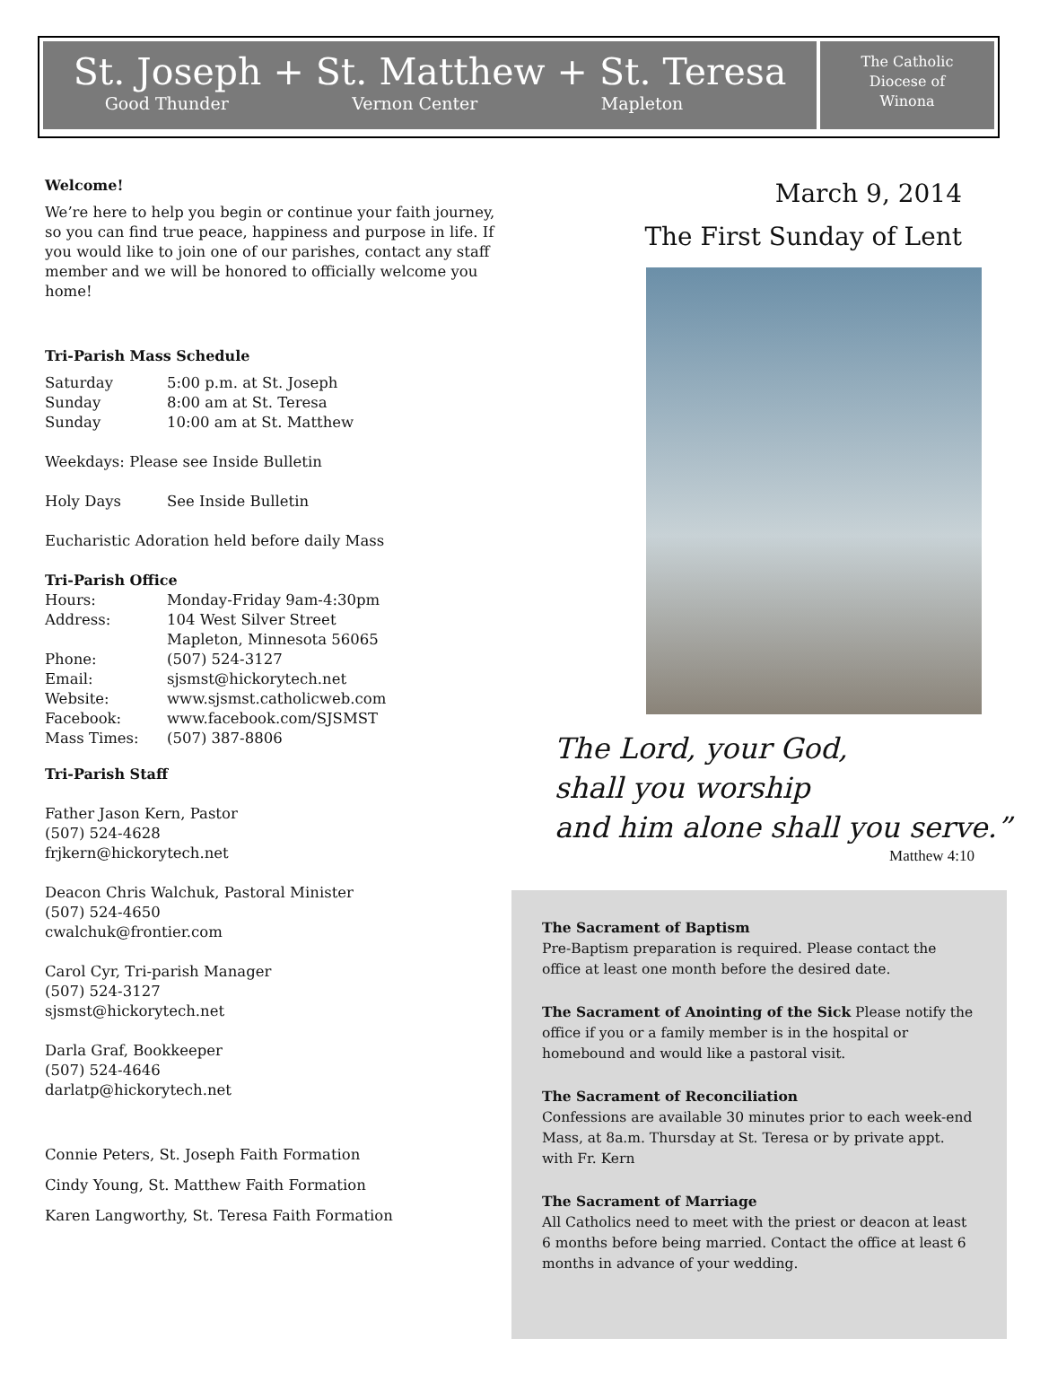St. Joseph + St. Matthew + St. Teresa
Good Thunder Vernon Center Mapleton
The Catholic
Diocese of
Winona
Welcome!
We’re here to help you begin or continue your faith journey, so you can find true peace, happiness and purpose in life. If you would like to join one of our parishes, contact any staff member and we will be honored to officially welcome you home!
Tri-Parish Mass Schedule
Saturday 5:00 p.m. at St. Joseph
Sunday 8:00 am at St. Teresa
Sunday 10:00 am at St. Matthew
Weekdays: Please see Inside Bulletin
Holy Days See Inside Bulletin
Eucharistic Adoration held before daily Mass
Tri-Parish Office
Hours: Monday-Friday 9am-4:30pm
Address: 104 West Silver Street
Mapleton, Minnesota 56065
Phone: (507) 524-3127
Email: sjsmst@hickorytech.net
Website: www.sjsmst.catholicweb.com
Facebook: www.facebook.com/SJSMST
Mass Times: (507) 387-8806
Tri-Parish Staff
Father Jason Kern, Pastor
(507) 524-4628
frjkern@hickorytech.net
Deacon Chris Walchuk, Pastoral Minister
(507) 524-4650
cwalchuk@frontier.com
Carol Cyr, Tri-parish Manager
(507) 524-3127
sjsmst@hickorytech.net
Darla Graf, Bookkeeper
(507) 524-4646
darlatp@hickorytech.net
Connie Peters, St. Joseph Faith Formation
Cindy Young, St. Matthew Faith Formation
Karen Langworthy, St. Teresa Faith Formation
March 9, 2014
The First Sunday of Lent
The Lord, your God,
shall you worship
and him alone shall you serve.”
Matthew 4:10
The Sacrament of Baptism
Pre-Baptism preparation is required. Please contact the office at least one month before the desired date.
The Sacrament of Anointing of the Sick Please notify the office if you or a family member is in the hospital or homebound and would like a pastoral visit.
The Sacrament of Reconciliation
Confessions are available 30 minutes prior to each week-end Mass, at 8a.m. Thursday at St. Teresa or by private appt. with Fr. Kern
The Sacrament of Marriage
All Catholics need to meet with the priest or deacon at least 6 months before being married. Contact the office at least 6 months in advance of your wedding.